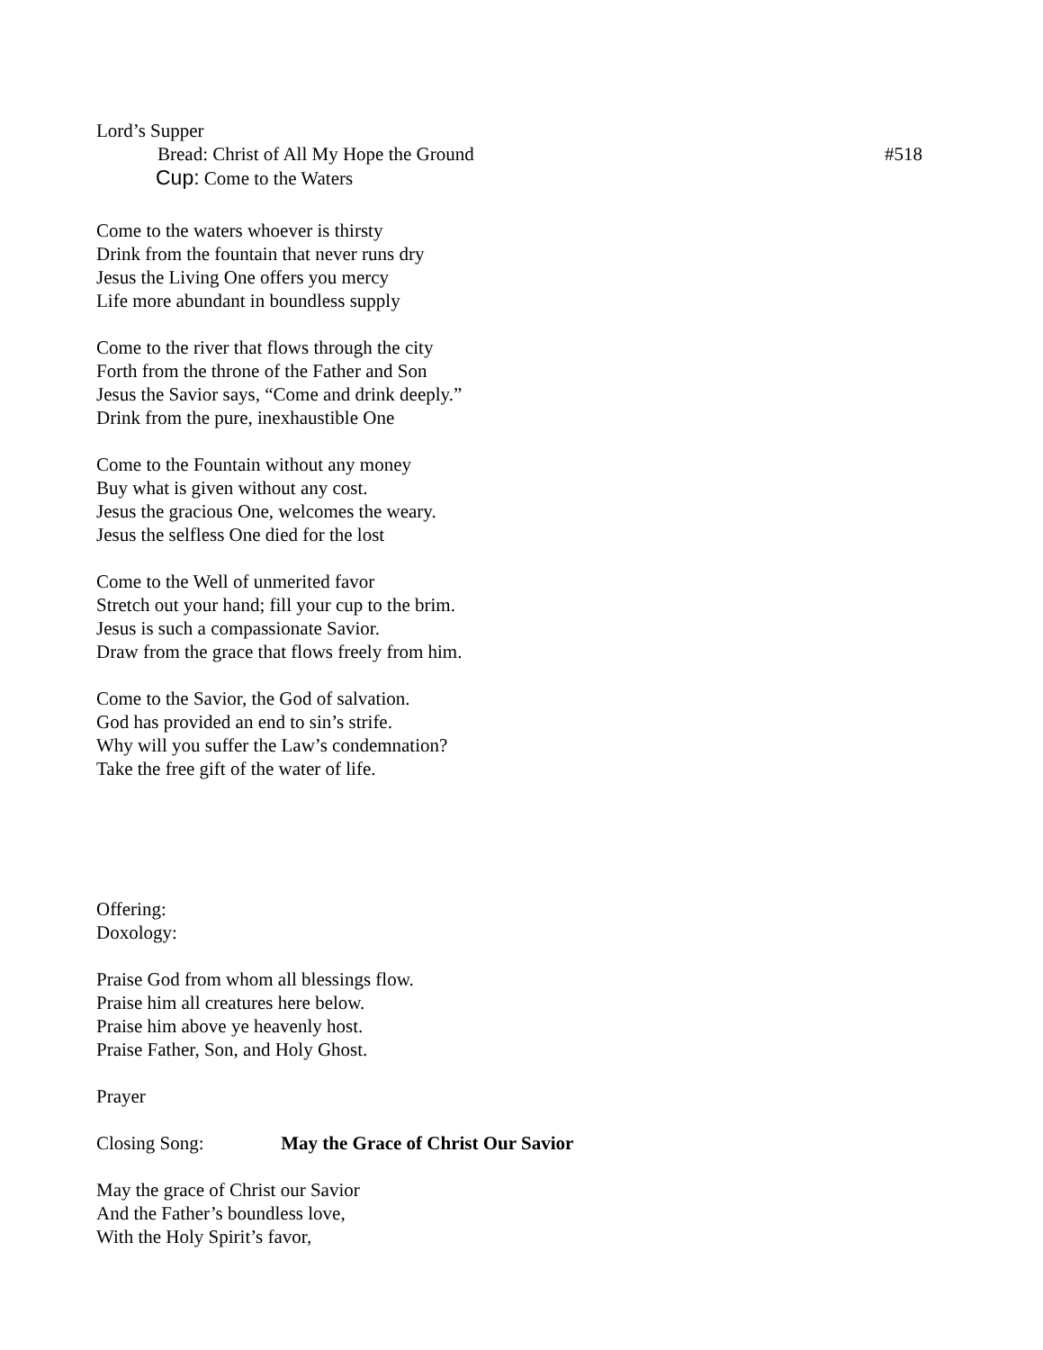Lord’s Supper
Bread: Christ of All My Hope the Ground #518
Cup: Come to the Waters
Come to the waters whoever is thirsty
Drink from the fountain that never runs dry
Jesus the Living One offers you mercy
Life more abundant in boundless supply
Come to the river that flows through the city
Forth from the throne of the Father and Son
Jesus the Savior says, “Come and drink deeply.”
Drink from the pure, inexhaustible One
Come to the Fountain without any money
Buy what is given without any cost.
Jesus the gracious One, welcomes the weary.
Jesus the selfless One died for the lost
Come to the Well of unmerited favor
Stretch out your hand; fill your cup to the brim.
Jesus is such a compassionate Savior.
Draw from the grace that flows freely from him.
Come to the Savior, the God of salvation.
God has provided an end to sin’s strife.
Why will you suffer the Law’s condemnation?
Take the free gift of the water of life.
Offering:
Doxology:
Praise God from whom all blessings flow.
Praise him all creatures here below.
Praise him above ye heavenly host.
Praise Father, Son, and Holy Ghost.
Prayer
Closing Song: May the Grace of Christ Our Savior
May the grace of Christ our Savior
And the Father’s boundless love,
With the Holy Spirit’s favor,